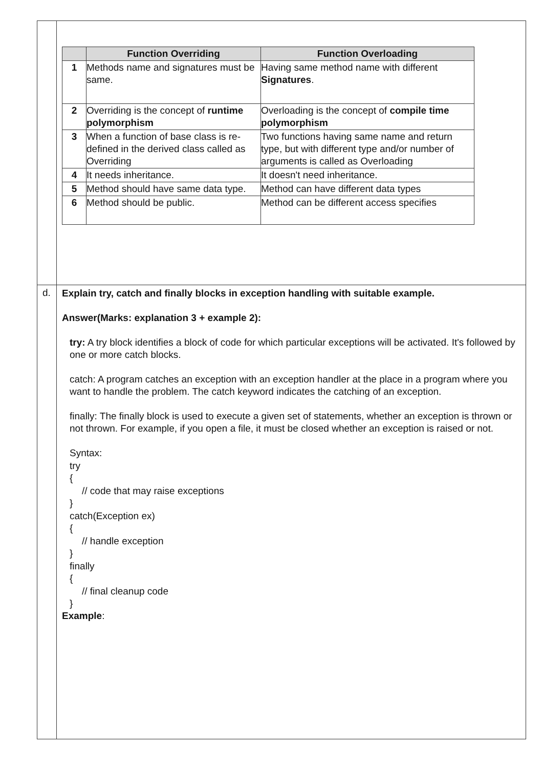| | Function Overriding | Function Overloading |
| --- | --- | --- |
| 1 | Methods name and signatures must be same. | Having same method name with different Signatures . |
| 2 | Overriding is the concept of runtime polymorphism | Overloading is the concept of compile time polymorphism |
| 3 | When a function of base class is re-defined in the derived class called as Overriding | Two functions having same name and return type, but with different type and/or number of arguments is called as Overloading |
| 4 | It needs inheritance. | It doesn't need inheritance. |
| 5 | Method should have same data type. | Method can have different data types |
| 6 | Method should be public. | Method can be different access specifies |
d.
Explain try, catch and finally blocks in exception handling with suitable example.
Answer(Marks: explanation 3 + example 2):
try: A try block identifies a block of code for which particular exceptions will be activated. It's followed by one or more catch blocks.
catch: A program catches an exception with an exception handler at the place in a program where you want to handle the problem. The catch keyword indicates the catching of an exception.
finally: The finally block is used to execute a given set of statements, whether an exception is thrown or not thrown. For example, if you open a file, it must be closed whether an exception is raised or not.
Syntax:
try
{
// code that may raise exceptions
}
catch(Exception ex)
{
// handle exception
}
finally
{
// final cleanup code
}
Example: